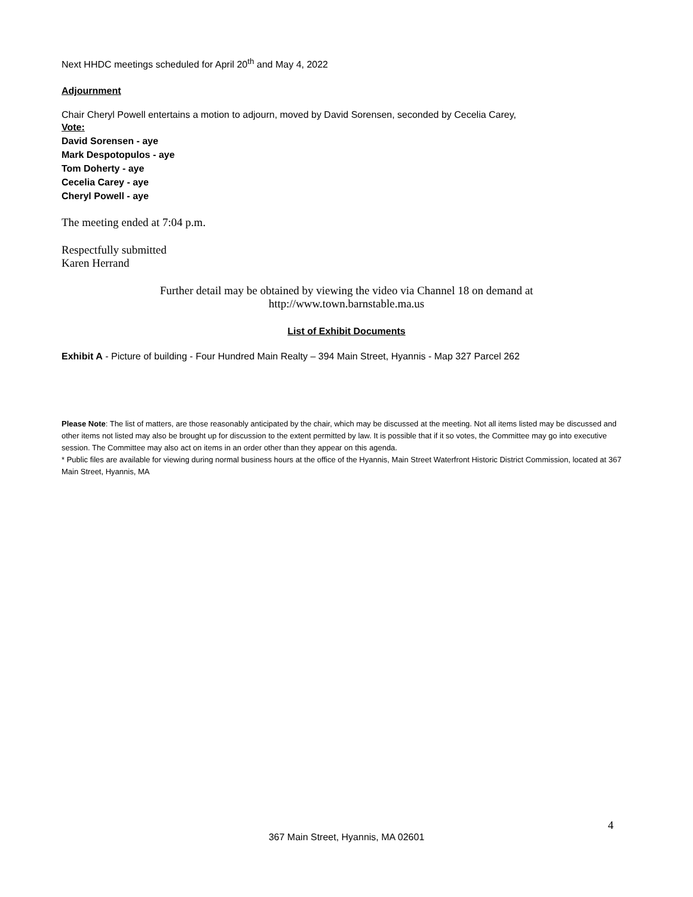Next HHDC meetings scheduled for April 20<sup>th</sup> and May 4, 2022
Adjournment
Chair Cheryl Powell entertains a motion to adjourn, moved by David Sorensen, seconded by Cecelia Carey,
Vote:
David Sorensen - aye
Mark Despotopulos - aye
Tom Doherty - aye
Cecelia Carey - aye
Cheryl Powell - aye
The meeting ended at 7:04 p.m.
Respectfully submitted
Karen Herrand
Further detail may be obtained by viewing the video via Channel 18 on demand at
http://www.town.barnstable.ma.us
List of Exhibit Documents
Exhibit A - Picture of building - Four Hundred Main Realty – 394 Main Street, Hyannis - Map 327 Parcel 262
Please Note: The list of matters, are those reasonably anticipated by the chair, which may be discussed at the meeting. Not all items listed may be discussed and other items not listed may also be brought up for discussion to the extent permitted by law. It is possible that if it so votes, the Committee may go into executive session. The Committee may also act on items in an order other than they appear on this agenda.
* Public files are available for viewing during normal business hours at the office of the Hyannis, Main Street Waterfront Historic District Commission, located at 367 Main Street, Hyannis, MA
4
367 Main Street, Hyannis, MA 02601